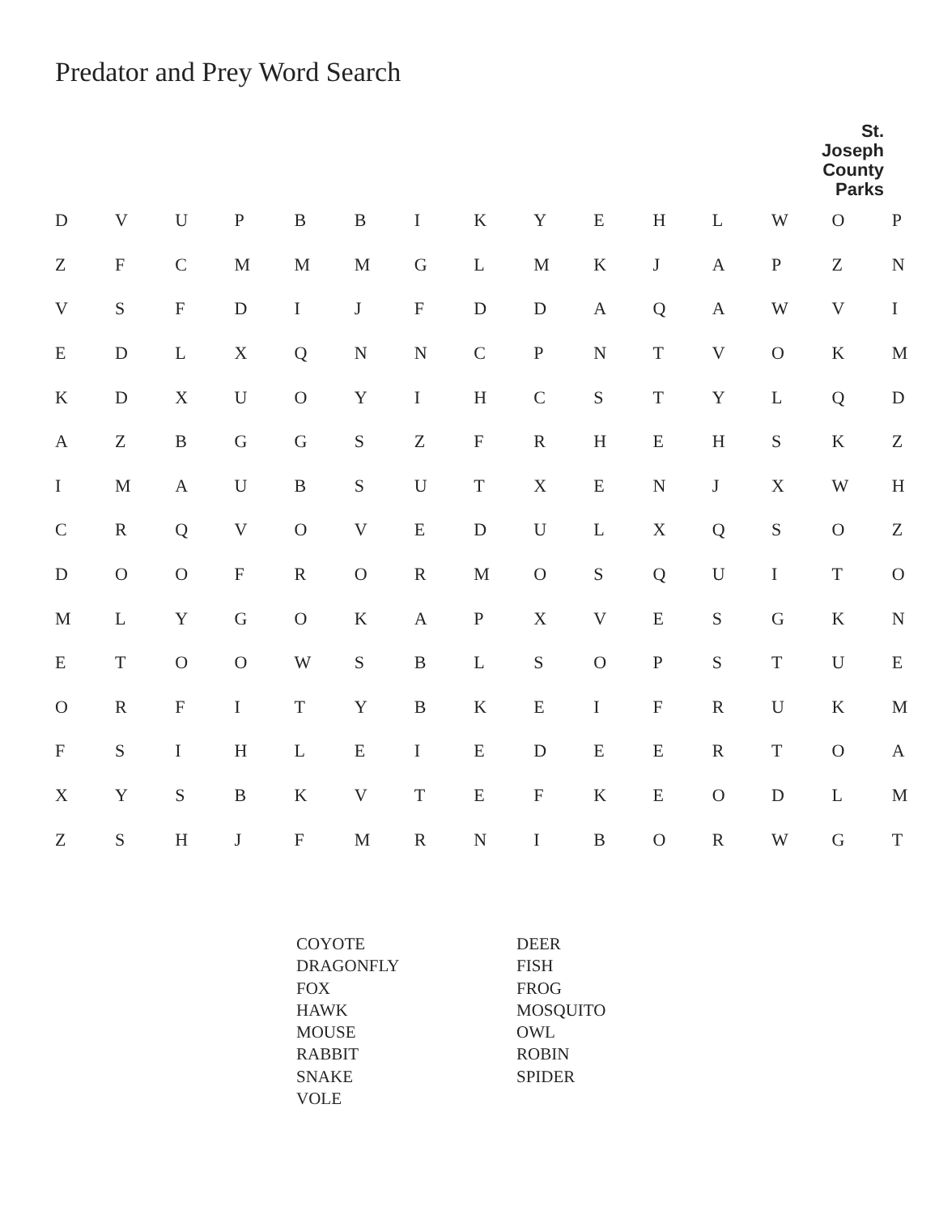Predator and Prey Word Search
St. Joseph
County Parks
| D | V | U | P | B | B | I | K | Y | E | H | L | W | O | P |
| Z | F | C | M | M | M | G | L | M | K | J | A | P | Z | N |
| V | S | F | D | I | J | F | D | D | A | Q | A | W | V | I |
| E | D | L | X | Q | N | N | C | P | N | T | V | O | K | M |
| K | D | X | U | O | Y | I | H | C | S | T | Y | L | Q | D |
| A | Z | B | G | G | S | Z | F | R | H | E | H | S | K | Z |
| I | M | A | U | B | S | U | T | X | E | N | J | X | W | H |
| C | R | Q | V | O | V | E | D | U | L | X | Q | S | O | Z |
| D | O | O | F | R | O | R | M | O | S | Q | U | I | T | O |
| M | L | Y | G | O | K | A | P | X | V | E | S | G | K | N |
| E | T | O | O | W | S | B | L | S | O | P | S | T | U | E |
| O | R | F | I | T | Y | B | K | E | I | F | R | U | K | M |
| F | S | I | H | L | E | I | E | D | E | E | R | T | O | A |
| X | Y | S | B | K | V | T | E | F | K | E | O | D | L | M |
| Z | S | H | J | F | M | R | N | I | B | O | R | W | G | T |
COYOTE
DRAGONFLY
FOX
HAWK
MOUSE
RABBIT
SNAKE
VOLE
DEER
FISH
FROG
MOSQUITO
OWL
ROBIN
SPIDER